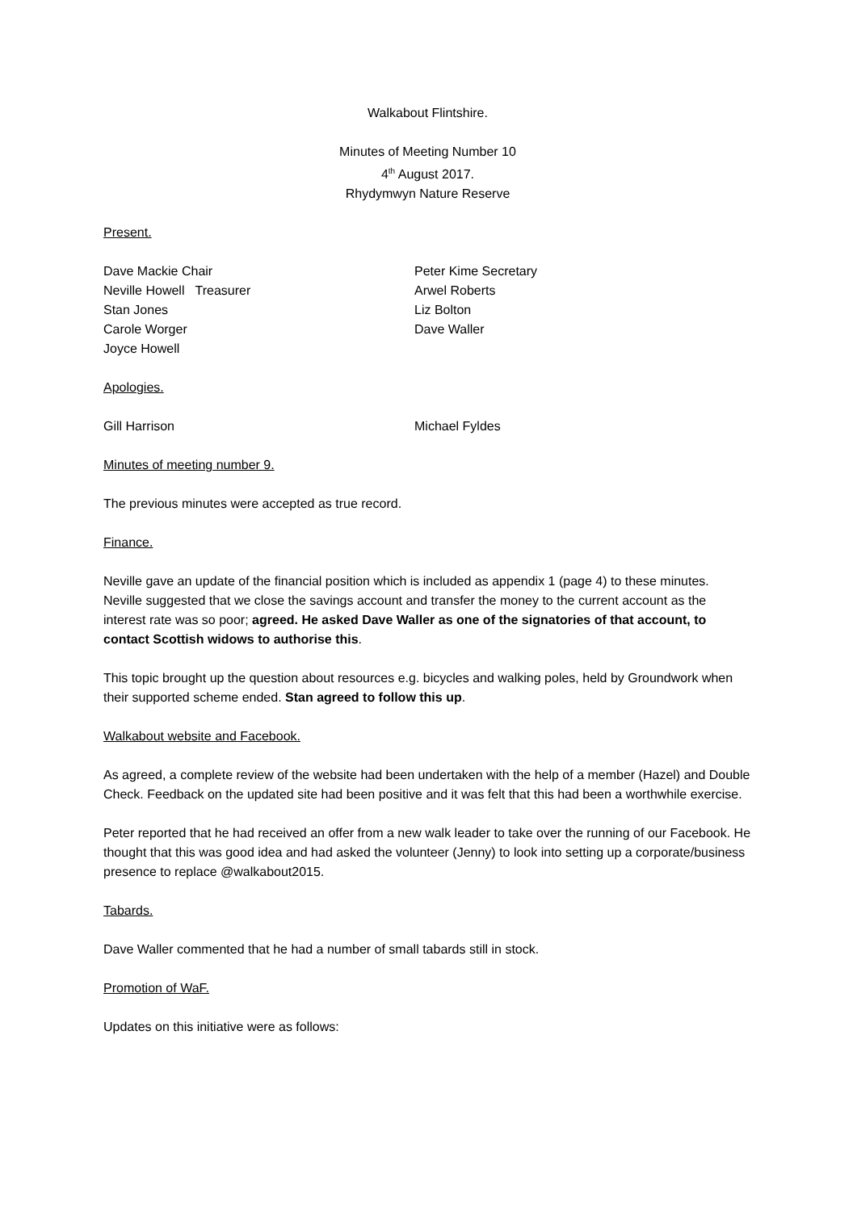Walkabout Flintshire.
Minutes of Meeting Number 10
4<sup>th</sup> August 2017.
Rhydymwyn Nature Reserve
Present.
Dave Mackie Chair Peter Kime Secretary
Neville Howell Treasurer Arwel Roberts
Stan Jones Liz Bolton
Carole Worger Dave Waller
Joyce Howell
Apologies.
Gill Harrison Michael Fyldes
Minutes of meeting number 9.
The previous minutes were accepted as true record.
Finance.
Neville gave an update of the financial position which is included as appendix 1 (page 4) to these minutes.
Neville suggested that we close the savings account and transfer the money to the current account as the interest rate was so poor; agreed. He asked Dave Waller as one of the signatories of that account, to contact Scottish widows to authorise this.
This topic brought up the question about resources e.g. bicycles and walking poles, held by Groundwork when their supported scheme ended. Stan agreed to follow this up.
Walkabout website and Facebook.
As agreed, a complete review of the website had been undertaken with the help of a member (Hazel) and Double Check. Feedback on the updated site had been positive and it was felt that this had been a worthwhile exercise.
Peter reported that he had received an offer from a new walk leader to take over the running of our Facebook. He thought that this was good idea and had asked the volunteer (Jenny) to look into setting up a corporate/business presence to replace @walkabout2015.
Tabards.
Dave Waller commented that he had a number of small tabards still in stock.
Promotion of WaF.
Updates on this initiative were as follows: